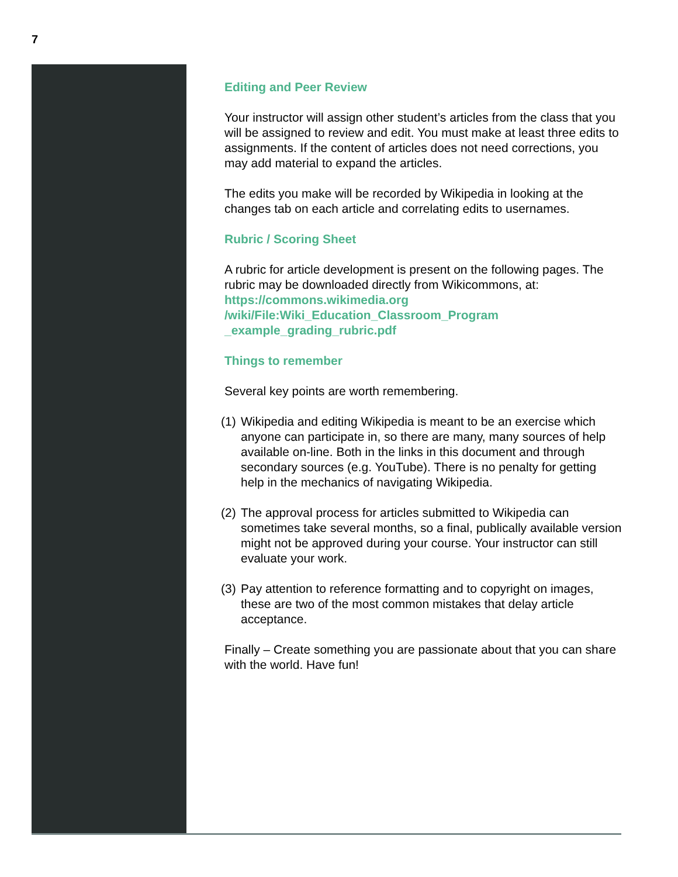7
Editing and Peer Review
Your instructor will assign other student’s articles from the class that you will be assigned to review and edit. You must make at least three edits to assignments. If the content of articles does not need corrections, you may add material to expand the articles.
The edits you make will be recorded by Wikipedia in looking at the changes tab on each article and correlating edits to usernames.
Rubric / Scoring Sheet
A rubric for article development is present on the following pages. The rubric may be downloaded directly from Wikicommons, at:
https://commons.wikimedia.org
/wiki/File:Wiki_Education_Classroom_Program
_example_grading_rubric.pdf
Things to remember
Several key points are worth remembering.
(1) Wikipedia and editing Wikipedia is meant to be an exercise which anyone can participate in, so there are many, many sources of help available on-line. Both in the links in this document and through secondary sources (e.g. YouTube). There is no penalty for getting help in the mechanics of navigating Wikipedia.
(2) The approval process for articles submitted to Wikipedia can sometimes take several months, so a final, publically available version might not be approved during your course. Your instructor can still evaluate your work.
(3) Pay attention to reference formatting and to copyright on images, these are two of the most common mistakes that delay article acceptance.
Finally – Create something you are passionate about that you can share with the world. Have fun!